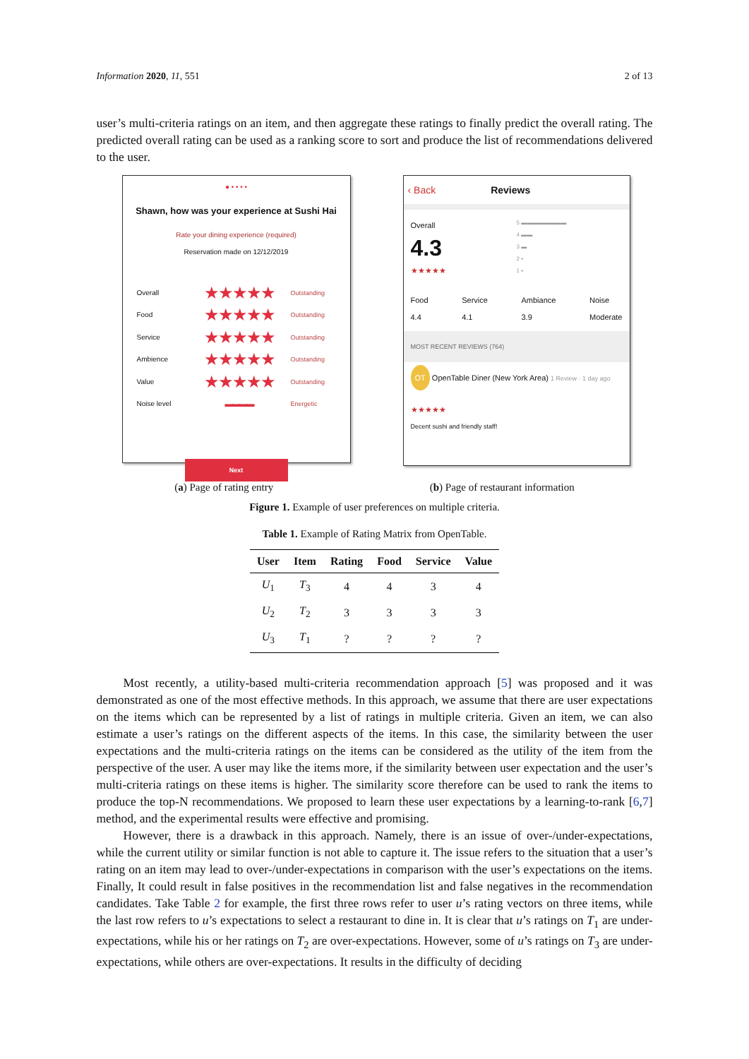Information 2020, 11, 551 2 of 13
user’s multi-criteria ratings on an item, and then aggregate these ratings to finally predict the overall rating. The predicted overall rating can be used as a ranking score to sort and produce the list of recommendations delivered to the user.
● • • • •
Shawn, how was your experience at Sushi Hai
Rate your dining experience (required)
Reservation made on 12/12/2019
Overall ★★★★★ Outstanding
Food ★★★★★ Outstanding
Service ★★★★★ Outstanding
Ambience ★★★★★ Outstanding
Value ★★★★★ Outstanding
Noise level ▬▬▬▬ Energetic
Next
‹ Back Reviews
Overall
4.3
★★★★★
5 ▬▬▬▬▬▬▬▬
4 ▬▬
3 ▬
2 ▪
1 ▪
Food
4.4 Service
4.1 Ambiance
3.9 Noise
Moderate
MOST RECENT REVIEWS (764)
OT OpenTable Diner (New York Area) 1 Review · 1 day ago
★★★★★
Decent sushi and friendly staff!
(a) Page of rating entry (b) Page of restaurant information
Figure 1. Example of user preferences on multiple criteria.
Table 1. Example of Rating Matrix from OpenTable.
| User | Item | Rating | Food | Service | Value |
| --- | --- | --- | --- | --- | --- |
| U<sub>1</sub> | T<sub>3</sub> | 4 | 4 | 3 | 4 |
| U<sub>2</sub> | T<sub>2</sub> | 3 | 3 | 3 | 3 |
| U<sub>3</sub> | T<sub>1</sub> | ? | ? | ? | ? |
Most recently, a utility-based multi-criteria recommendation approach [5] was proposed and it was demonstrated as one of the most effective methods. In this approach, we assume that there are user expectations on the items which can be represented by a list of ratings in multiple criteria. Given an item, we can also estimate a user’s ratings on the different aspects of the items. In this case, the similarity between the user expectations and the multi-criteria ratings on the items can be considered as the utility of the item from the perspective of the user. A user may like the items more, if the similarity between user expectation and the user’s multi-criteria ratings on these items is higher. The similarity score therefore can be used to rank the items to produce the top-N recommendations. We proposed to learn these user expectations by a learning-to-rank [6,7] method, and the experimental results were effective and promising.
However, there is a drawback in this approach. Namely, there is an issue of over-/under-expectations, while the current utility or similar function is not able to capture it. The issue refers to the situation that a user’s rating on an item may lead to over-/under-expectations in comparison with the user’s expectations on the items. Finally, It could result in false positives in the recommendation list and false negatives in the recommendation candidates. Take Table 2 for example, the first three rows refer to user u’s rating vectors on three items, while the last row refers to u’s expectations to select a restaurant to dine in. It is clear that u’s ratings on T<sub>1</sub> are under-expectations, while his or her ratings on T<sub>2</sub> are over-expectations. However, some of u’s ratings on T<sub>3</sub> are under-expectations, while others are over-expectations. It results in the difficulty of deciding